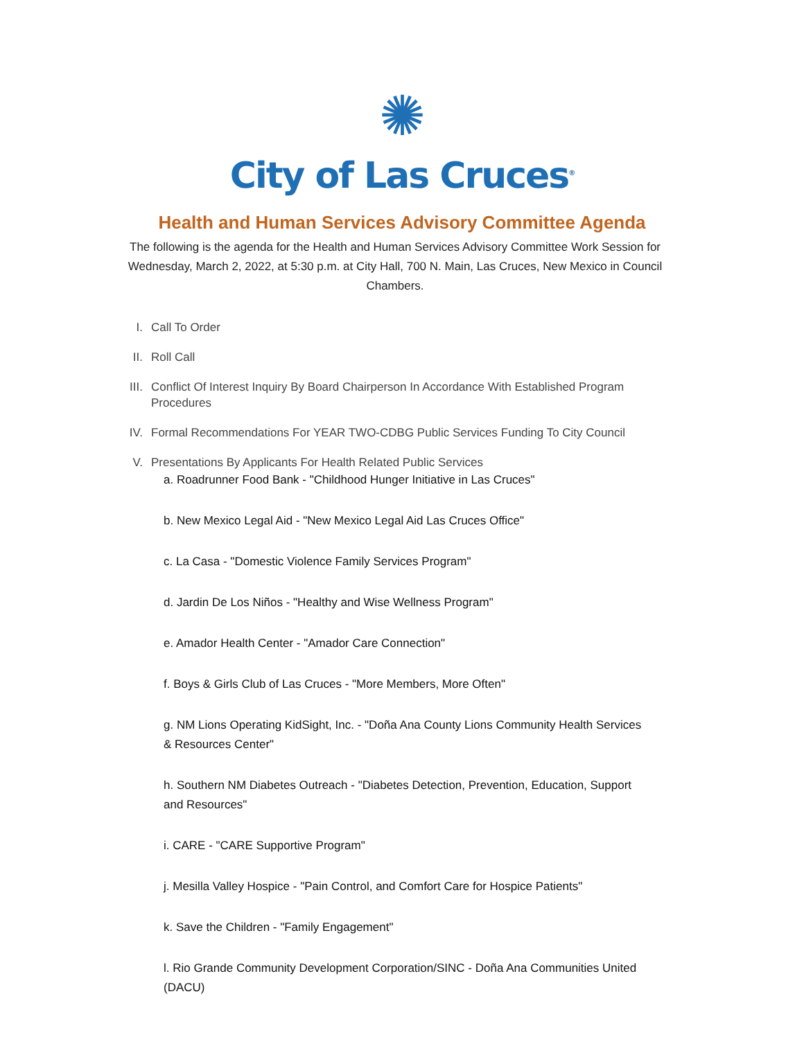✺
City of Las Cruces<sup>®</sup>
Health and Human Services Advisory Committee Agenda
The following is the agenda for the Health and Human Services Advisory Committee Work Session for Wednesday, March 2, 2022, at 5:30 p.m. at City Hall, 700 N. Main, Las Cruces, New Mexico in Council Chambers.
I. Call To Order
II. Roll Call
III. Conflict Of Interest Inquiry By Board Chairperson In Accordance With Established Program Procedures
IV. Formal Recommendations For YEAR TWO-CDBG Public Services Funding To City Council
V. Presentations By Applicants For Health Related Public Services
a. Roadrunner Food Bank - "Childhood Hunger Initiative in Las Cruces"
b. New Mexico Legal Aid - "New Mexico Legal Aid Las Cruces Office"
c. La Casa - "Domestic Violence Family Services Program"
d. Jardin De Los Niños - "Healthy and Wise Wellness Program"
e. Amador Health Center - "Amador Care Connection"
f. Boys & Girls Club of Las Cruces - "More Members, More Often"
g. NM Lions Operating KidSight, Inc. - "Doña Ana County Lions Community Health Services & Resources Center"
h. Southern NM Diabetes Outreach - "Diabetes Detection, Prevention, Education, Support and Resources"
i. CARE - "CARE Supportive Program"
j. Mesilla Valley Hospice - "Pain Control, and Comfort Care for Hospice Patients"
k. Save the Children - "Family Engagement"
l. Rio Grande Community Development Corporation/SINC - Doña Ana Communities United (DACU)